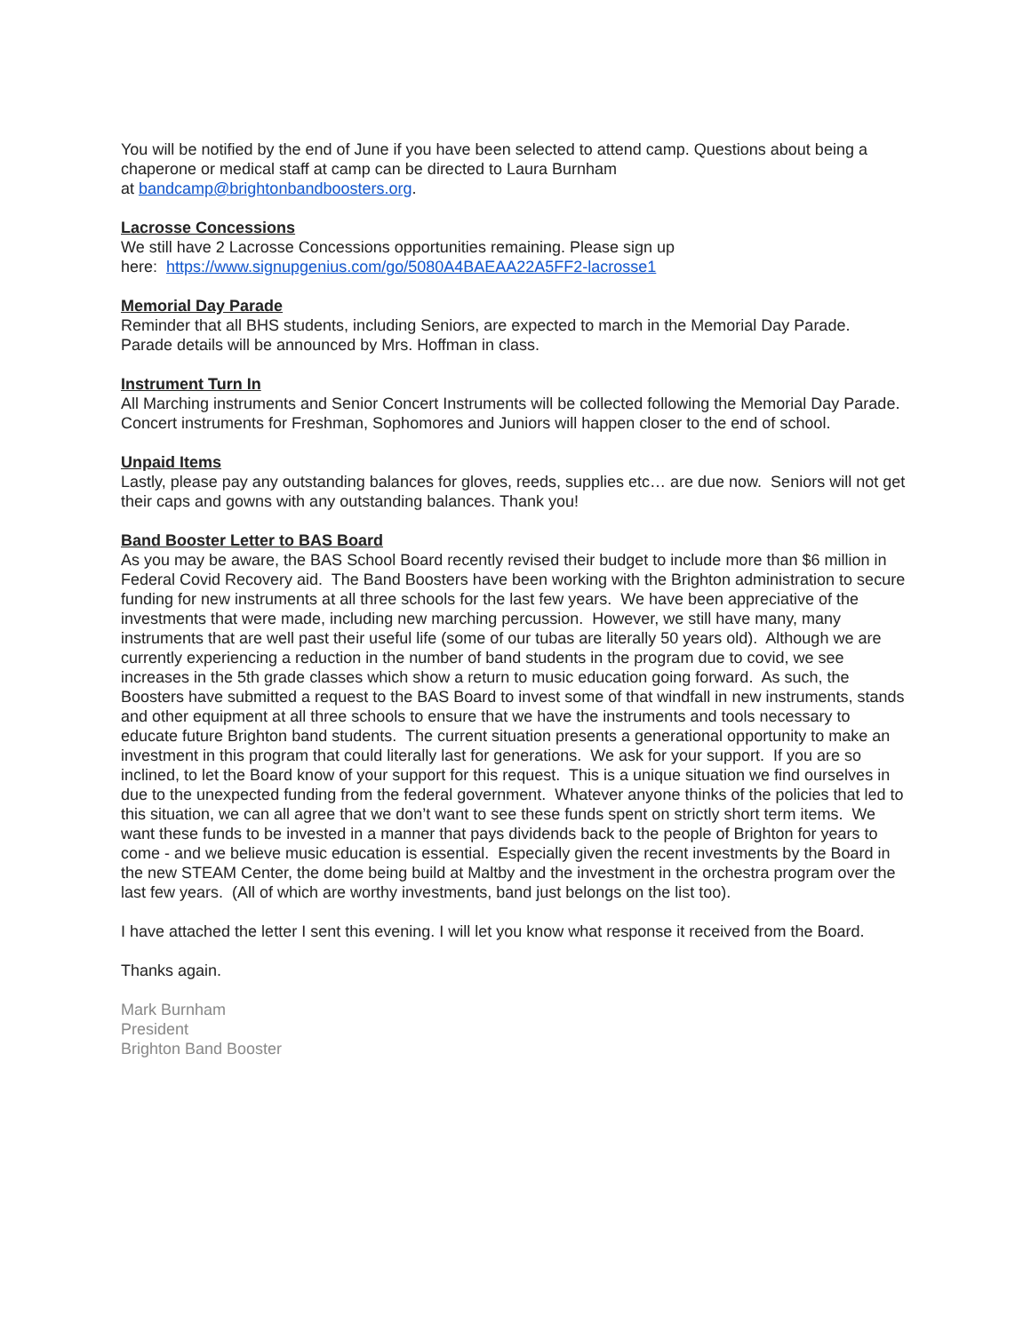You will be notified by the end of June if you have been selected to attend camp. Questions about being a chaperone or medical staff at camp can be directed to Laura Burnham
at bandcamp@brightonbandboosters.org.
Lacrosse Concessions
We still have 2 Lacrosse Concessions opportunities remaining. Please sign up
here: https://www.signupgenius.com/go/5080A4BAEAA22A5FF2-lacrosse1
Memorial Day Parade
Reminder that all BHS students, including Seniors, are expected to march in the Memorial Day Parade. Parade details will be announced by Mrs. Hoffman in class.
Instrument Turn In
All Marching instruments and Senior Concert Instruments will be collected following the Memorial Day Parade. Concert instruments for Freshman, Sophomores and Juniors will happen closer to the end of school.
Unpaid Items
Lastly, please pay any outstanding balances for gloves, reeds, supplies etc… are due now. Seniors will not get their caps and gowns with any outstanding balances. Thank you!
Band Booster Letter to BAS Board
As you may be aware, the BAS School Board recently revised their budget to include more than $6 million in Federal Covid Recovery aid. The Band Boosters have been working with the Brighton administration to secure funding for new instruments at all three schools for the last few years. We have been appreciative of the investments that were made, including new marching percussion. However, we still have many, many instruments that are well past their useful life (some of our tubas are literally 50 years old). Although we are currently experiencing a reduction in the number of band students in the program due to covid, we see increases in the 5th grade classes which show a return to music education going forward. As such, the Boosters have submitted a request to the BAS Board to invest some of that windfall in new instruments, stands and other equipment at all three schools to ensure that we have the instruments and tools necessary to educate future Brighton band students. The current situation presents a generational opportunity to make an investment in this program that could literally last for generations. We ask for your support. If you are so inclined, to let the Board know of your support for this request. This is a unique situation we find ourselves in due to the unexpected funding from the federal government. Whatever anyone thinks of the policies that led to this situation, we can all agree that we don’t want to see these funds spent on strictly short term items. We want these funds to be invested in a manner that pays dividends back to the people of Brighton for years to come - and we believe music education is essential. Especially given the recent investments by the Board in the new STEAM Center, the dome being build at Maltby and the investment in the orchestra program over the last few years. (All of which are worthy investments, band just belongs on the list too).
I have attached the letter I sent this evening. I will let you know what response it received from the Board.
Thanks again.
Mark Burnham
President
Brighton Band Booster